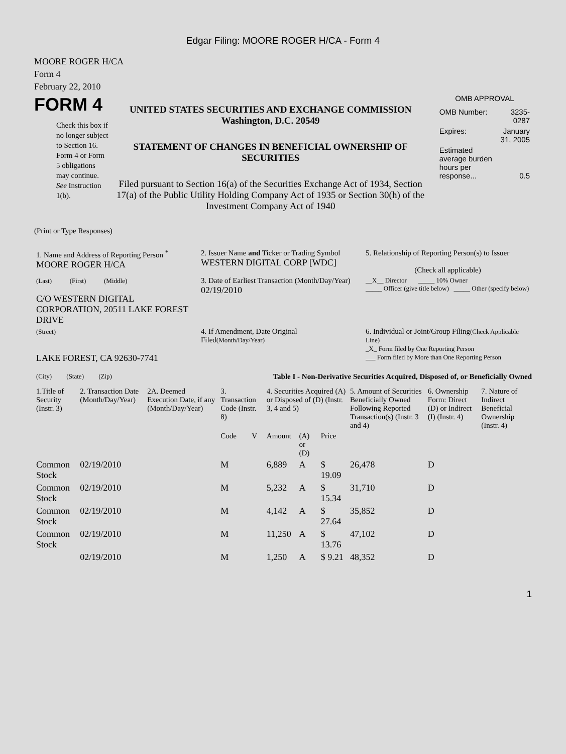Edgar Filing: MOORE ROGER H/CA - Form 4
MOORE ROGER H/CA
Form 4
February 22, 2010
FORM 4
Check this box if no longer subject to Section 16. Form 4 or Form 5 obligations may continue. See Instruction 1(b).
UNITED STATES SECURITIES AND EXCHANGE COMMISSION
Washington, D.C. 20549
STATEMENT OF CHANGES IN BENEFICIAL OWNERSHIP OF SECURITIES
Filed pursuant to Section 16(a) of the Securities Exchange Act of 1934, Section 17(a) of the Public Utility Holding Company Act of 1935 or Section 30(h) of the Investment Company Act of 1940
OMB APPROVAL
| OMB Number: | 3235-0287 |
| Expires: | January 31, 2005 |
| Estimated average burden hours per response... | 0.5 |
(Print or Type Responses)
| 1. Name and Address of Reporting Person <sup>*</sup> MOORE ROGER H/CA | 2. Issuer Name and Ticker or Trading Symbol WESTERN DIGITAL CORP [WDC] | 5. Relationship of Reporting Person(s) to Issuer (Check all applicable) |
| (Last) (First) (Middle) C/O WESTERN DIGITAL CORPORATION, 20511 LAKE FOREST DRIVE | 3. Date of Earliest Transaction (Month/Day/Year) 02/19/2010 | __X__ Director _____ 10% Owner _____ Officer (give title below) _____ Other (specify below) |
| (Street) LAKE FOREST, CA 92630-7741 (City) (State) (Zip) | 4. If Amendment, Date Original Filed (Month/Day/Year) | 6. Individual or Joint/Group Filing (Check Applicable Line) _X_ Form filed by One Reporting Person ___ Form filed by More than One Reporting Person |
Table I - Non-Derivative Securities Acquired, Disposed of, or Beneficially Owned
| 1.Title of Security (Instr. 3) | 2. Transaction Date (Month/Day/Year) | 2A. Deemed Execution Date, if any (Month/Day/Year) | 3. Transaction Code (Instr. 8) | | 4. Securities Acquired (A) or Disposed of (D) (Instr. 3, 4 and 5) | | | 5. Amount of Securities Beneficially Owned Following Reported Transaction(s) (Instr. 3 and 4) | 6. Ownership Form: Direct (D) or Indirect (I) (Instr. 4) | 7. Nature of Indirect Beneficial Ownership (Instr. 4) |
| --- | --- | --- | --- | --- | --- | --- | --- | --- | --- | --- |
| | | | Code | V | Amount | (A) or (D) | Price | | | |
| Common Stock | 02/19/2010 | | M | | 6,889 | A | $ 19.09 | 26,478 | D | |
| Common Stock | 02/19/2010 | | M | | 5,232 | A | $ 15.34 | 31,710 | D | |
| Common Stock | 02/19/2010 | | M | | 4,142 | A | $ 27.64 | 35,852 | D | |
| Common Stock | 02/19/2010 | | M | | 11,250 | A | $ 13.76 | 47,102 | D | |
| | 02/19/2010 | | M | | 1,250 | A | $ 9.21 | 48,352 | D | |
1